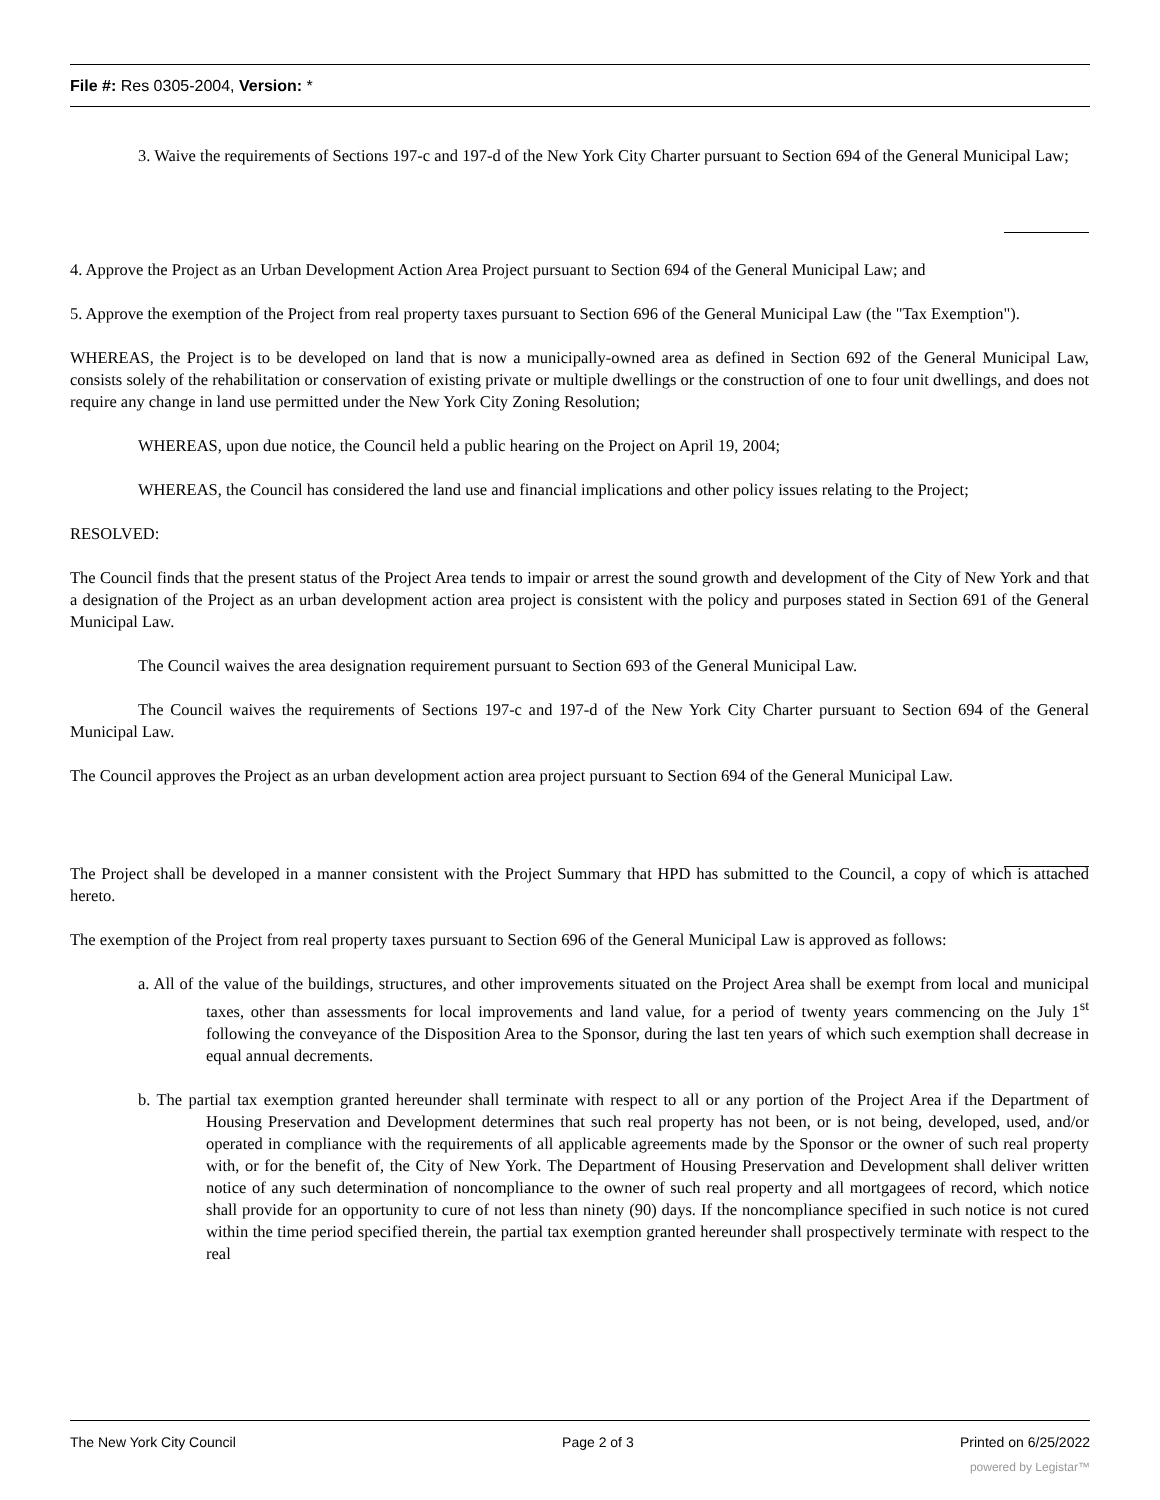File #: Res 0305-2004, Version: *
3. Waive the requirements of Sections 197-c and 197-d of the New York City Charter pursuant to Section 694 of the General Municipal Law;
4. Approve the Project as an Urban Development Action Area Project pursuant to Section 694 of the General Municipal Law; and
5. Approve the exemption of the Project from real property taxes pursuant to Section 696 of the General Municipal Law (the "Tax Exemption").
WHEREAS, the Project is to be developed on land that is now a municipally-owned area as defined in Section 692 of the General Municipal Law, consists solely of the rehabilitation or conservation of existing private or multiple dwellings or the construction of one to four unit dwellings, and does not require any change in land use permitted under the New York City Zoning Resolution;
WHEREAS, upon due notice, the Council held a public hearing on the Project on April 19, 2004;
WHEREAS, the Council has considered the land use and financial implications and other policy issues relating to the Project;
RESOLVED:
The Council finds that the present status of the Project Area tends to impair or arrest the sound growth and development of the City of New York and that a designation of the Project as an urban development action area project is consistent with the policy and purposes stated in Section 691 of the General Municipal Law.
The Council waives the area designation requirement pursuant to Section 693 of the General Municipal Law.
The Council waives the requirements of Sections 197-c and 197-d of the New York City Charter pursuant to Section 694 of the General Municipal Law.
The Council approves the Project as an urban development action area project pursuant to Section 694 of the General Municipal Law.
The Project shall be developed in a manner consistent with the Project Summary that HPD has submitted to the Council, a copy of which is attached hereto.
The exemption of the Project from real property taxes pursuant to Section 696 of the General Municipal Law is approved as follows:
a. All of the value of the buildings, structures, and other improvements situated on the Project Area shall be exempt from local and municipal taxes, other than assessments for local improvements and land value, for a period of twenty years commencing on the July 1<sup>st</sup> following the conveyance of the Disposition Area to the Sponsor, during the last ten years of which such exemption shall decrease in equal annual decrements.
b. The partial tax exemption granted hereunder shall terminate with respect to all or any portion of the Project Area if the Department of Housing Preservation and Development determines that such real property has not been, or is not being, developed, used, and/or operated in compliance with the requirements of all applicable agreements made by the Sponsor or the owner of such real property with, or for the benefit of, the City of New York. The Department of Housing Preservation and Development shall deliver written notice of any such determination of noncompliance to the owner of such real property and all mortgagees of record, which notice shall provide for an opportunity to cure of not less than ninety (90) days. If the noncompliance specified in such notice is not cured within the time period specified therein, the partial tax exemption granted hereunder shall prospectively terminate with respect to the real
The New York City Council Page 2 of 3 Printed on 6/25/2022
powered by Legistar™